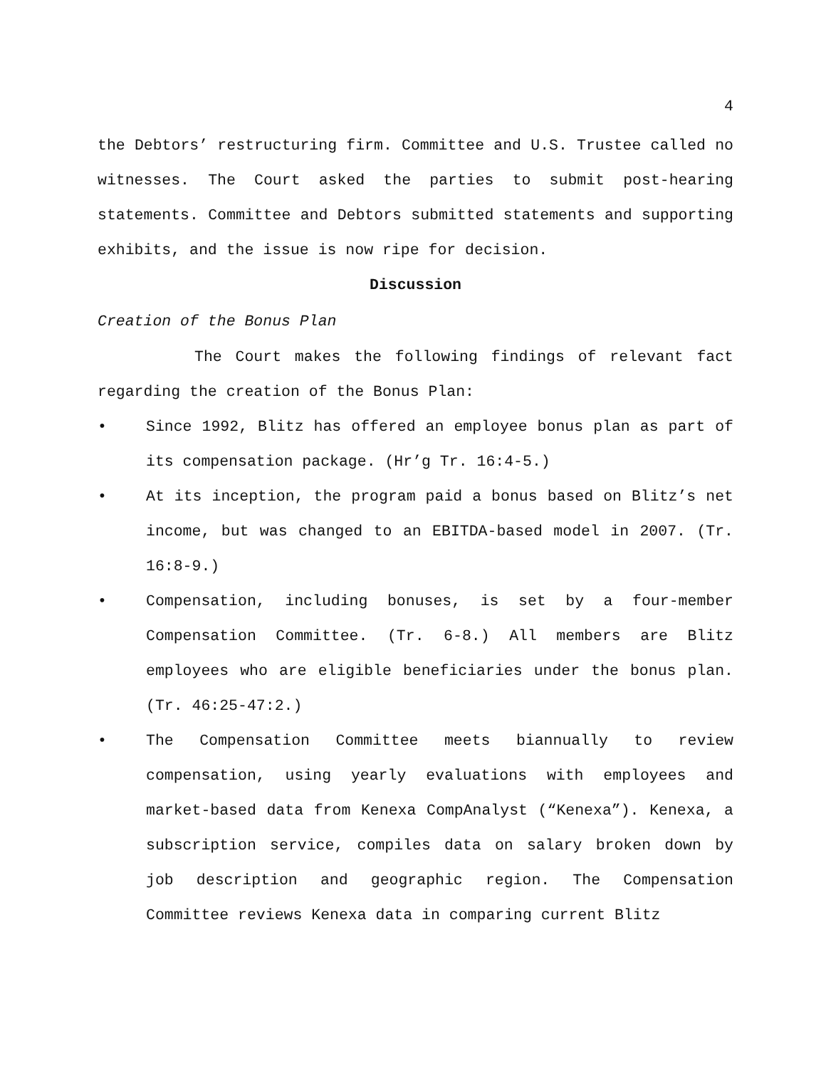4
the Debtors’ restructuring firm. Committee and U.S. Trustee called no witnesses. The Court asked the parties to submit post-hearing statements. Committee and Debtors submitted statements and supporting exhibits, and the issue is now ripe for decision.
Discussion
Creation of the Bonus Plan
The Court makes the following findings of relevant fact regarding the creation of the Bonus Plan:
•
Since 1992, Blitz has offered an employee bonus plan as part of its compensation package. (Hr’g Tr. 16:4-5.)
•
At its inception, the program paid a bonus based on Blitz’s net income, but was changed to an EBITDA-based model in 2007. (Tr. 16:8-9.)
•
Compensation, including bonuses, is set by a four-member Compensation Committee. (Tr. 6-8.) All members are Blitz employees who are eligible beneficiaries under the bonus plan. (Tr. 46:25-47:2.)
•
The Compensation Committee meets biannually to review compensation, using yearly evaluations with employees and market-based data from Kenexa CompAnalyst (“Kenexa”). Kenexa, a subscription service, compiles data on salary broken down by job description and geographic region. The Compensation Committee reviews Kenexa data in comparing current Blitz